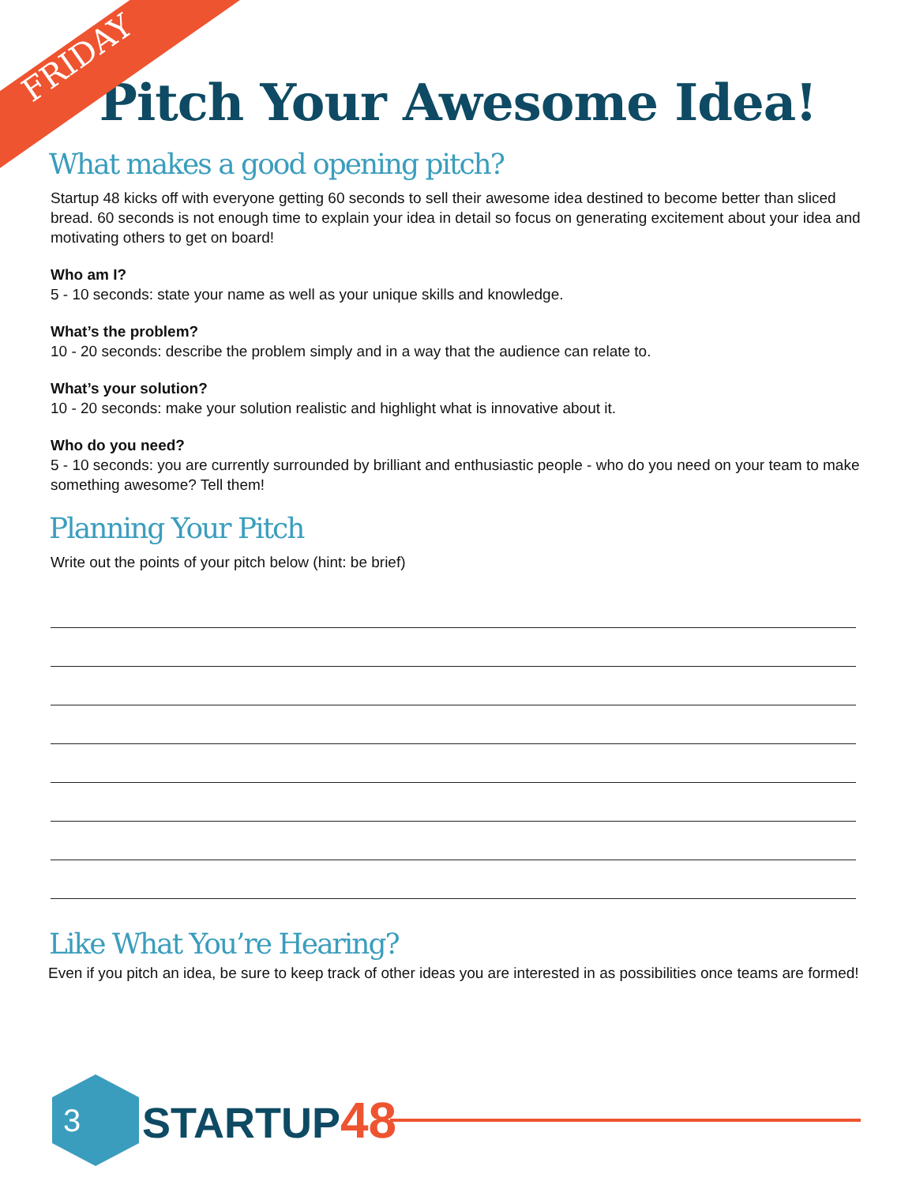FRIDAY
Pitch Your Awesome Idea!
What makes a good opening pitch?
Startup 48 kicks off with everyone getting 60 seconds to sell their awesome idea destined to become better than sliced bread. 60 seconds is not enough time to explain your idea in detail so focus on generating excitement about your idea and motivating others to get on board!
Who am I?
5 - 10 seconds: state your name as well as your unique skills and knowledge.
What’s the problem?
10 - 20 seconds: describe the problem simply and in a way that the audience can relate to.
What’s your solution?
10 - 20 seconds: make your solution realistic and highlight what is innovative about it.
Who do you need?
5 - 10 seconds: you are currently surrounded by brilliant and enthusiastic people - who do you need on your team to make something awesome? Tell them!
Planning Your Pitch
Write out the points of your pitch below (hint: be brief)
Like What You’re Hearing?
Even if you pitch an idea, be sure to keep track of other ideas you are interested in as possibilities once teams are formed!
3
STARTUP48